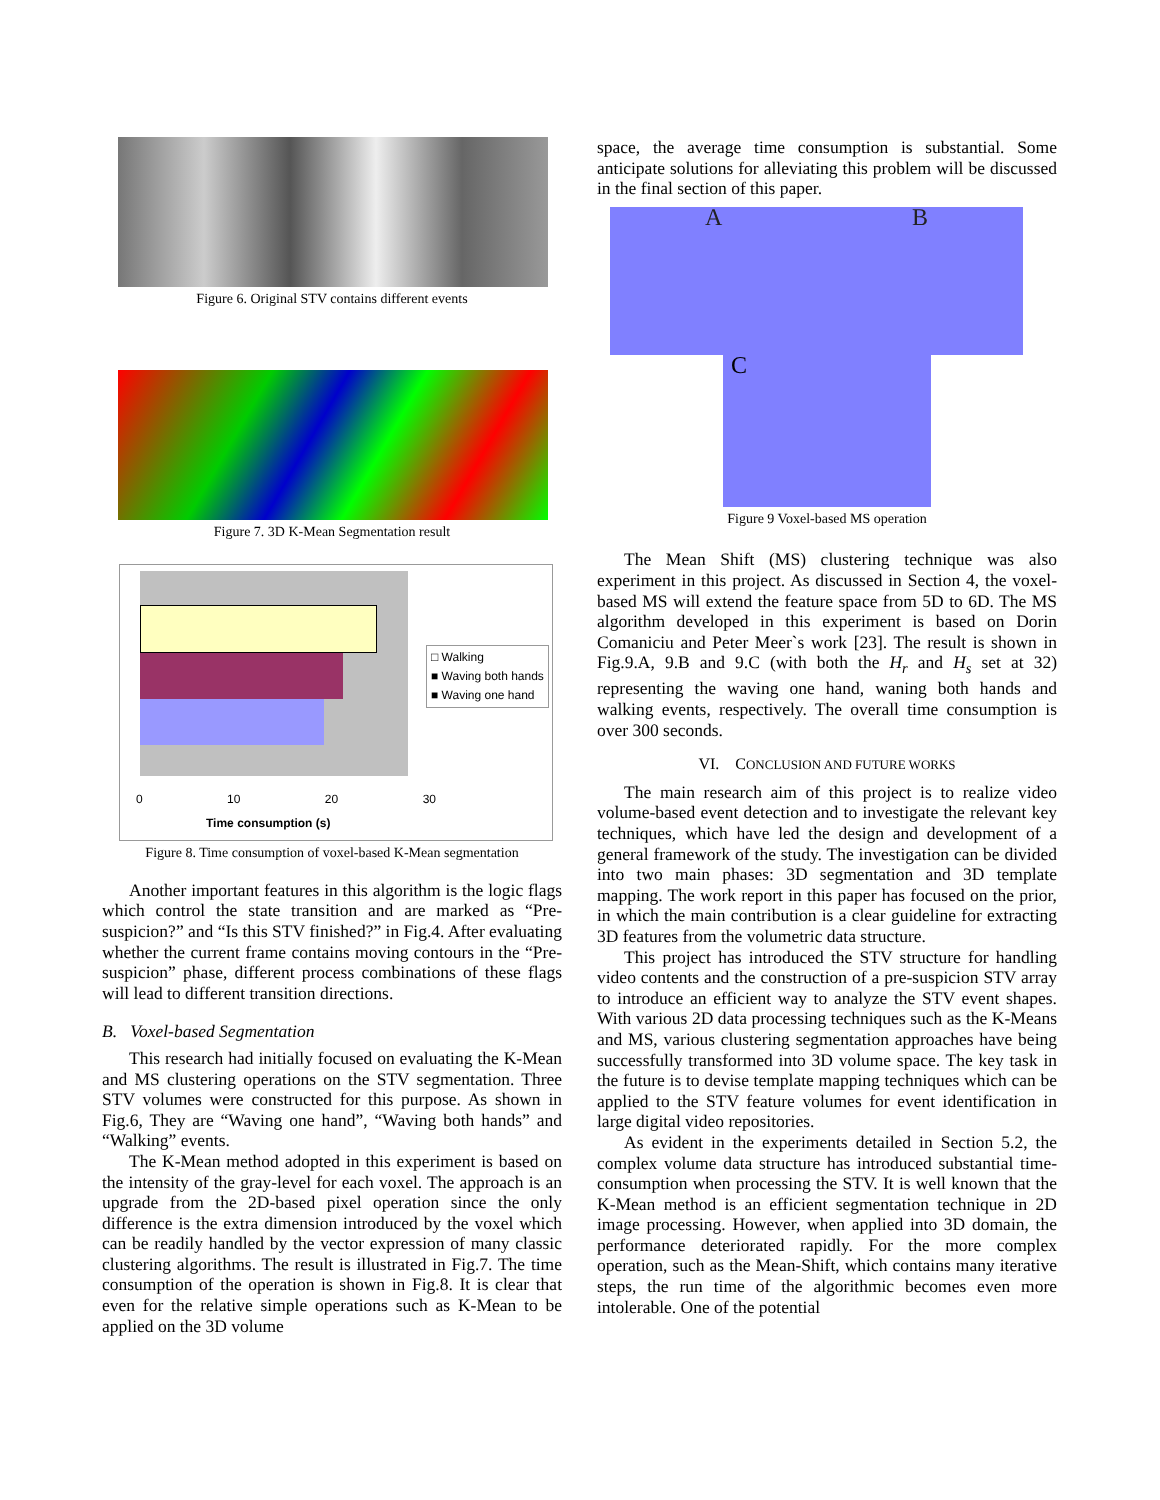Figure 6. Original STV contains different events
Figure 7. 3D K-Mean Segmentation result
□ Walking
■ Waving both hands
■ Waving one hand
0 10 20 30
Time consumption (s)
Figure 8. Time consumption of voxel-based K-Mean segmentation
Another important features in this algorithm is the logic flags which control the state transition and are marked as “Pre-suspicion?” and “Is this STV finished?” in Fig.4. After evaluating whether the current frame contains moving contours in the “Pre-suspicion” phase, different process combinations of these flags will lead to different transition directions.
B. Voxel-based Segmentation
This research had initially focused on evaluating the K-Mean and MS clustering operations on the STV segmentation. Three STV volumes were constructed for this purpose. As shown in Fig.6, They are “Waving one hand”, “Waving both hands” and “Walking” events.
The K-Mean method adopted in this experiment is based on the intensity of the gray-level for each voxel. The approach is an upgrade from the 2D-based pixel operation since the only difference is the extra dimension introduced by the voxel which can be readily handled by the vector expression of many classic clustering algorithms. The result is illustrated in Fig.7. The time consumption of the operation is shown in Fig.8. It is clear that even for the relative simple operations such as K-Mean to be applied on the 3D volume
space, the average time consumption is substantial. Some anticipate solutions for alleviating this problem will be discussed in the final section of this paper.
A B
C
Figure 9 Voxel-based MS operation
The Mean Shift (MS) clustering technique was also experiment in this project. As discussed in Section 4, the voxel-based MS will extend the feature space from 5D to 6D. The MS algorithm developed in this experiment is based on Dorin Comaniciu and Peter Meer`s work [23]. The result is shown in Fig.9.A, 9.B and 9.C (with both the H<sub>r</sub> and H<sub>s</sub> set at 32) representing the waving one hand, waning both hands and walking events, respectively. The overall time consumption is over 300 seconds.
VI. CONCLUSION AND FUTURE WORKS
The main research aim of this project is to realize video volume-based event detection and to investigate the relevant key techniques, which have led the design and development of a general framework of the study. The investigation can be divided into two main phases: 3D segmentation and 3D template mapping. The work report in this paper has focused on the prior, in which the main contribution is a clear guideline for extracting 3D features from the volumetric data structure.
This project has introduced the STV structure for handling video contents and the construction of a pre-suspicion STV array to introduce an efficient way to analyze the STV event shapes. With various 2D data processing techniques such as the K-Means and MS, various clustering segmentation approaches have being successfully transformed into 3D volume space. The key task in the future is to devise template mapping techniques which can be applied to the STV feature volumes for event identification in large digital video repositories.
As evident in the experiments detailed in Section 5.2, the complex volume data structure has introduced substantial time-consumption when processing the STV. It is well known that the K-Mean method is an efficient segmentation technique in 2D image processing. However, when applied into 3D domain, the performance deteriorated rapidly. For the more complex operation, such as the Mean-Shift, which contains many iterative steps, the run time of the algorithmic becomes even more intolerable. One of the potential